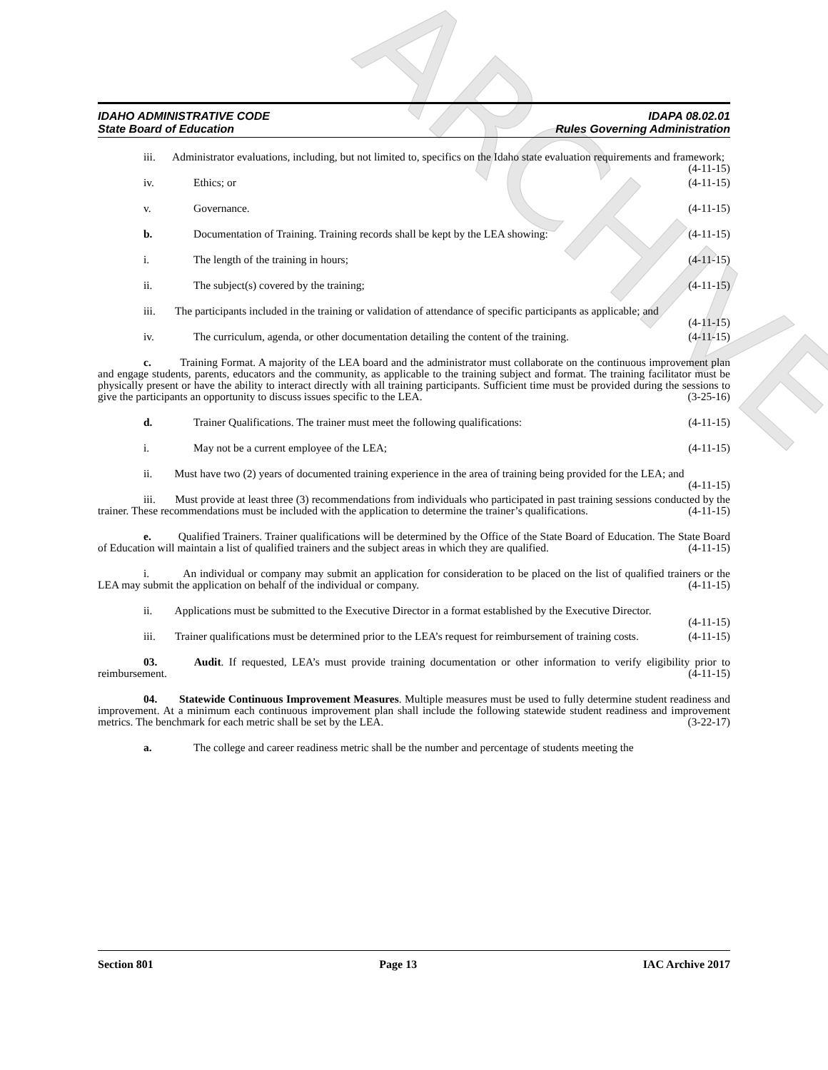ARCHIVE
IDAHO ADMINISTRATIVE CODE IDAPA 08.02.01
State Board of Education Rules Governing Administration
iii. Administrator evaluations, including, but not limited to, specifics on the Idaho state evaluation requirements and framework; (4-11-15)
iv. Ethics; or (4-11-15)
v. Governance. (4-11-15)
b. Documentation of Training. Training records shall be kept by the LEA showing: (4-11-15)
i. The length of the training in hours; (4-11-15)
ii. The subject(s) covered by the training; (4-11-15)
iii. The participants included in the training or validation of attendance of specific participants as applicable; and (4-11-15)
iv. The curriculum, agenda, or other documentation detailing the content of the training. (4-11-15)
c. Training Format. A majority of the LEA board and the administrator must collaborate on the continuous improvement plan and engage students, parents, educators and the community, as applicable to the training subject and format. The training facilitator must be physically present or have the ability to interact directly with all training participants. Sufficient time must be provided during the sessions to give the participants an opportunity to discuss issues specific to the LEA. (3-25-16)
d. Trainer Qualifications. The trainer must meet the following qualifications: (4-11-15)
i. May not be a current employee of the LEA; (4-11-15)
ii. Must have two (2) years of documented training experience in the area of training being provided for the LEA; and (4-11-15)
iii. Must provide at least three (3) recommendations from individuals who participated in past training sessions conducted by the trainer. These recommendations must be included with the application to determine the trainer’s qualifications. (4-11-15)
e. Qualified Trainers. Trainer qualifications will be determined by the Office of the State Board of Education. The State Board of Education will maintain a list of qualified trainers and the subject areas in which they are qualified. (4-11-15)
i. An individual or company may submit an application for consideration to be placed on the list of qualified trainers or the LEA may submit the application on behalf of the individual or company. (4-11-15)
ii. Applications must be submitted to the Executive Director in a format established by the Executive Director. (4-11-15)
iii. Trainer qualifications must be determined prior to the LEA’s request for reimbursement of training costs. (4-11-15)
03. Audit. If requested, LEA’s must provide training documentation or other information to verify eligibility prior to reimbursement. (4-11-15)
04. Statewide Continuous Improvement Measures. Multiple measures must be used to fully determine student readiness and improvement. At a minimum each continuous improvement plan shall include the following statewide student readiness and improvement metrics. The benchmark for each metric shall be set by the LEA. (3-22-17)
a. The college and career readiness metric shall be the number and percentage of students meeting the
Section 801 Page 13 IAC Archive 2017